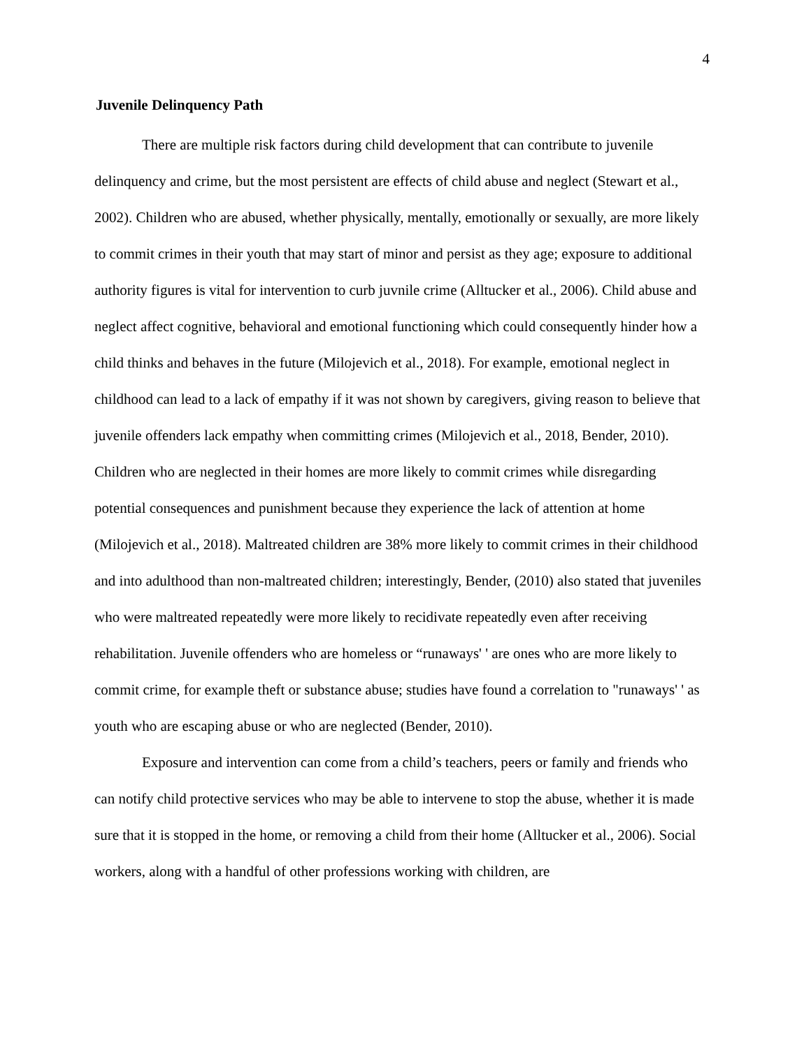4
Juvenile Delinquency Path
There are multiple risk factors during child development that can contribute to juvenile delinquency and crime, but the most persistent are effects of child abuse and neglect (Stewart et al., 2002). Children who are abused, whether physically, mentally, emotionally or sexually, are more likely to commit crimes in their youth that may start of minor and persist as they age; exposure to additional authority figures is vital for intervention to curb juvnile crime (Alltucker et al., 2006). Child abuse and neglect affect cognitive, behavioral and emotional functioning which could consequently hinder how a child thinks and behaves in the future (Milojevich et al., 2018). For example, emotional neglect in childhood can lead to a lack of empathy if it was not shown by caregivers, giving reason to believe that juvenile offenders lack empathy when committing crimes (Milojevich et al., 2018, Bender, 2010). Children who are neglected in their homes are more likely to commit crimes while disregarding potential consequences and punishment because they experience the lack of attention at home (Milojevich et al., 2018). Maltreated children are 38% more likely to commit crimes in their childhood and into adulthood than non-maltreated children; interestingly, Bender, (2010) also stated that juveniles who were maltreated repeatedly were more likely to recidivate repeatedly even after receiving rehabilitation. Juvenile offenders who are homeless or “runaways' ' are ones who are more likely to commit crime, for example theft or substance abuse; studies have found a correlation to "runaways' ' as youth who are escaping abuse or who are neglected (Bender, 2010).
Exposure and intervention can come from a child’s teachers, peers or family and friends who can notify child protective services who may be able to intervene to stop the abuse, whether it is made sure that it is stopped in the home, or removing a child from their home (Alltucker et al., 2006). Social workers, along with a handful of other professions working with children, are